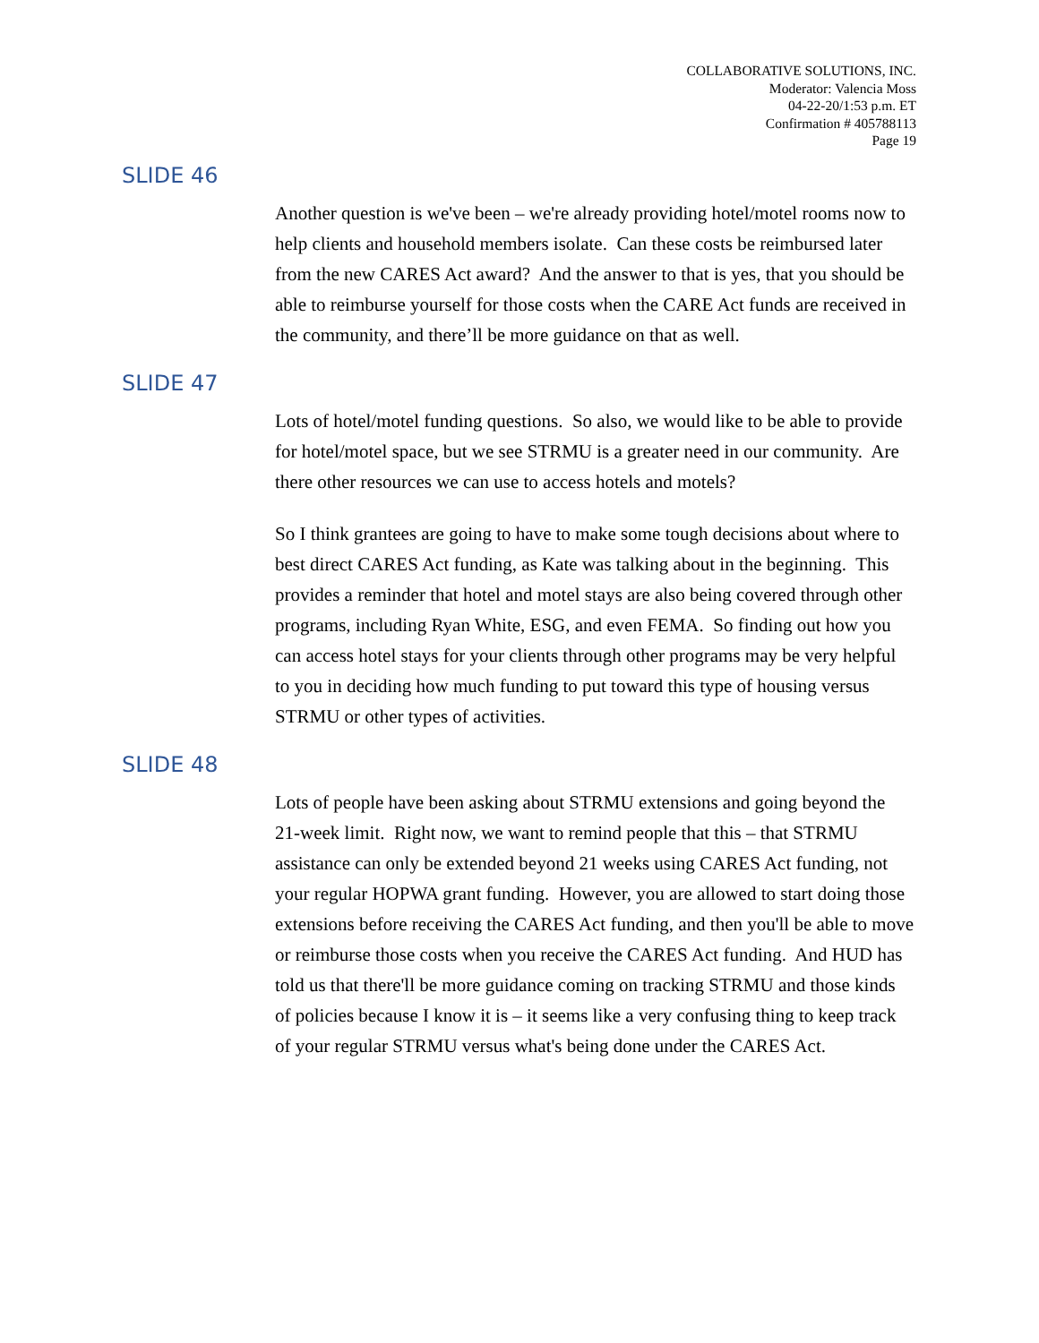COLLABORATIVE SOLUTIONS, INC.
Moderator: Valencia Moss
04-22-20/1:53 p.m. ET
Confirmation # 405788113
Page 19
SLIDE 46
Another question is we've been – we're already providing hotel/motel rooms now to help clients and household members isolate. Can these costs be reimbursed later from the new CARES Act award? And the answer to that is yes, that you should be able to reimburse yourself for those costs when the CARE Act funds are received in the community, and there’ll be more guidance on that as well.
SLIDE 47
Lots of hotel/motel funding questions. So also, we would like to be able to provide for hotel/motel space, but we see STRMU is a greater need in our community. Are there other resources we can use to access hotels and motels?
So I think grantees are going to have to make some tough decisions about where to best direct CARES Act funding, as Kate was talking about in the beginning. This provides a reminder that hotel and motel stays are also being covered through other programs, including Ryan White, ESG, and even FEMA. So finding out how you can access hotel stays for your clients through other programs may be very helpful to you in deciding how much funding to put toward this type of housing versus STRMU or other types of activities.
SLIDE 48
Lots of people have been asking about STRMU extensions and going beyond the 21-week limit. Right now, we want to remind people that this – that STRMU assistance can only be extended beyond 21 weeks using CARES Act funding, not your regular HOPWA grant funding. However, you are allowed to start doing those extensions before receiving the CARES Act funding, and then you'll be able to move or reimburse those costs when you receive the CARES Act funding. And HUD has told us that there'll be more guidance coming on tracking STRMU and those kinds of policies because I know it is – it seems like a very confusing thing to keep track of your regular STRMU versus what's being done under the CARES Act.